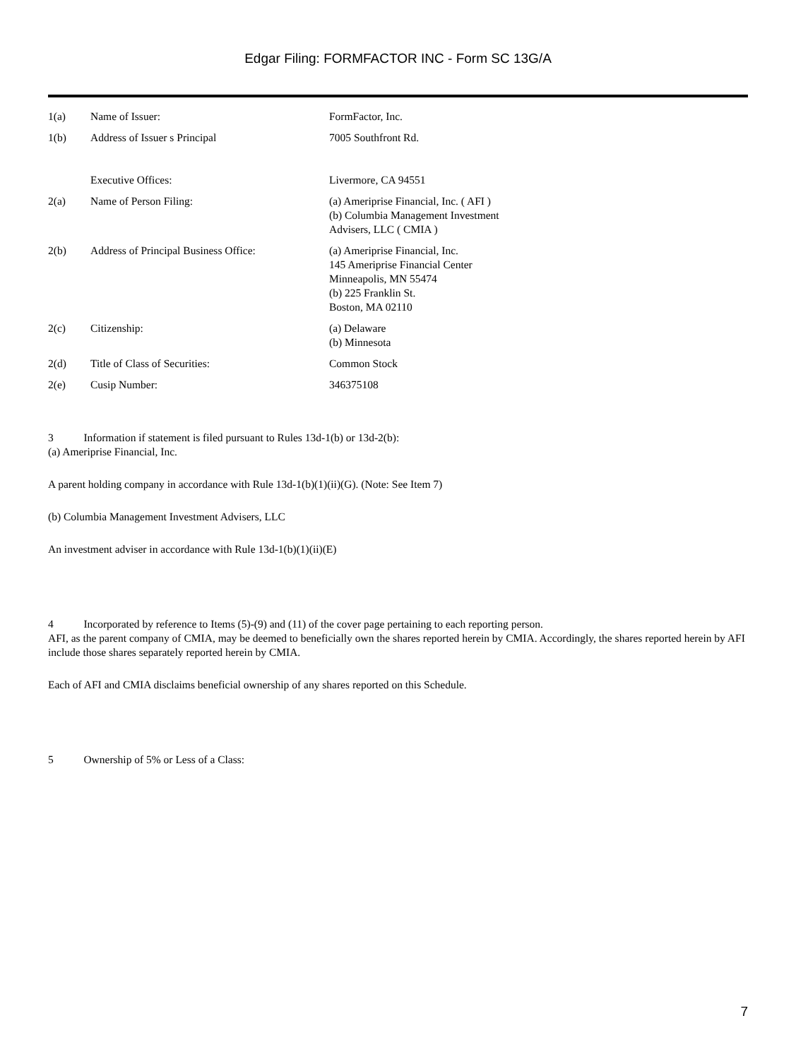Edgar Filing: FORMFACTOR INC - Form SC 13G/A
| 1(a) | Name of Issuer: | FormFactor, Inc. |
| 1(b) | Address of Issuer s Principal Executive Offices: | 7005 Southfront Rd. Livermore, CA 94551 |
| 2(a) | Name of Person Filing: | (a) Ameriprise Financial, Inc. ( AFI ) (b) Columbia Management Investment Advisers, LLC ( CMIA ) |
| 2(b) | Address of Principal Business Office: | (a) Ameriprise Financial, Inc. 145 Ameriprise Financial Center Minneapolis, MN 55474 (b) 225 Franklin St. Boston, MA 02110 |
| 2(c) | Citizenship: | (a) Delaware (b) Minnesota |
| 2(d) | Title of Class of Securities: | Common Stock |
| 2(e) | Cusip Number: | 346375108 |
3 Information if statement is filed pursuant to Rules 13d-1(b) or 13d-2(b):
(a) Ameriprise Financial, Inc.
A parent holding company in accordance with Rule 13d-1(b)(1)(ii)(G). (Note: See Item 7)
(b) Columbia Management Investment Advisers, LLC
An investment adviser in accordance with Rule 13d-1(b)(1)(ii)(E)
4 Incorporated by reference to Items (5)-(9) and (11) of the cover page pertaining to each reporting person.
AFI, as the parent company of CMIA, may be deemed to beneficially own the shares reported herein by CMIA. Accordingly, the shares reported herein by AFI include those shares separately reported herein by CMIA.
Each of AFI and CMIA disclaims beneficial ownership of any shares reported on this Schedule.
5 Ownership of 5% or Less of a Class:
7